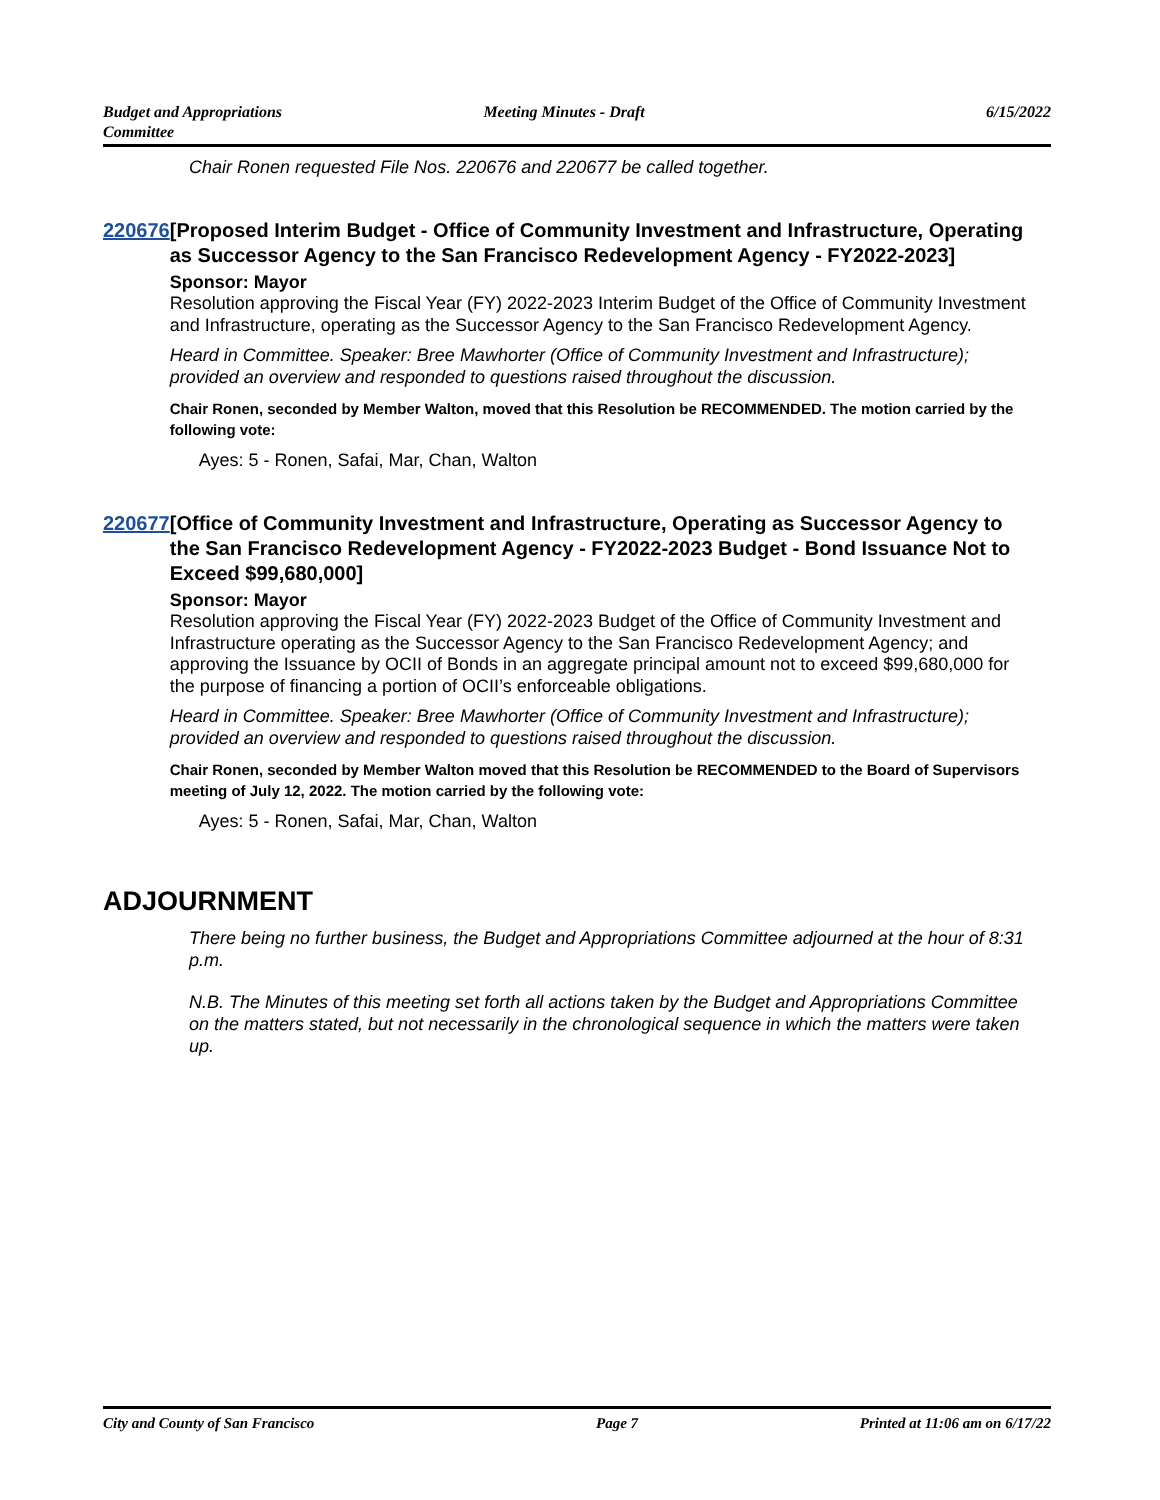Budget and Appropriations
Committee
Meeting Minutes - Draft 6/15/2022
Chair Ronen requested File Nos. 220676 and 220677 be called together.
220676 [Proposed Interim Budget - Office of Community Investment and Infrastructure, Operating as Successor Agency to the San Francisco Redevelopment Agency - FY2022-2023]
Sponsor: Mayor
Resolution approving the Fiscal Year (FY) 2022-2023 Interim Budget of the Office of Community Investment and Infrastructure, operating as the Successor Agency to the San Francisco Redevelopment Agency.
Heard in Committee. Speaker: Bree Mawhorter (Office of Community Investment and Infrastructure); provided an overview and responded to questions raised throughout the discussion.
Chair Ronen, seconded by Member Walton, moved that this Resolution be RECOMMENDED. The motion carried by the following vote:
Ayes: 5 - Ronen, Safai, Mar, Chan, Walton
220677 [Office of Community Investment and Infrastructure, Operating as Successor Agency to the San Francisco Redevelopment Agency - FY2022-2023 Budget - Bond Issuance Not to Exceed $99,680,000]
Sponsor: Mayor
Resolution approving the Fiscal Year (FY) 2022-2023 Budget of the Office of Community Investment and Infrastructure operating as the Successor Agency to the San Francisco Redevelopment Agency; and approving the Issuance by OCII of Bonds in an aggregate principal amount not to exceed $99,680,000 for the purpose of financing a portion of OCII’s enforceable obligations.
Heard in Committee. Speaker: Bree Mawhorter (Office of Community Investment and Infrastructure); provided an overview and responded to questions raised throughout the discussion.
Chair Ronen, seconded by Member Walton moved that this Resolution be RECOMMENDED to the Board of Supervisors meeting of July 12, 2022. The motion carried by the following vote:
Ayes: 5 - Ronen, Safai, Mar, Chan, Walton
ADJOURNMENT
There being no further business, the Budget and Appropriations Committee adjourned at the hour of 8:31 p.m.
N.B. The Minutes of this meeting set forth all actions taken by the Budget and Appropriations Committee on the matters stated, but not necessarily in the chronological sequence in which the matters were taken up.
City and County of San Francisco
Page 7 Printed at 11:06 am on 6/17/22